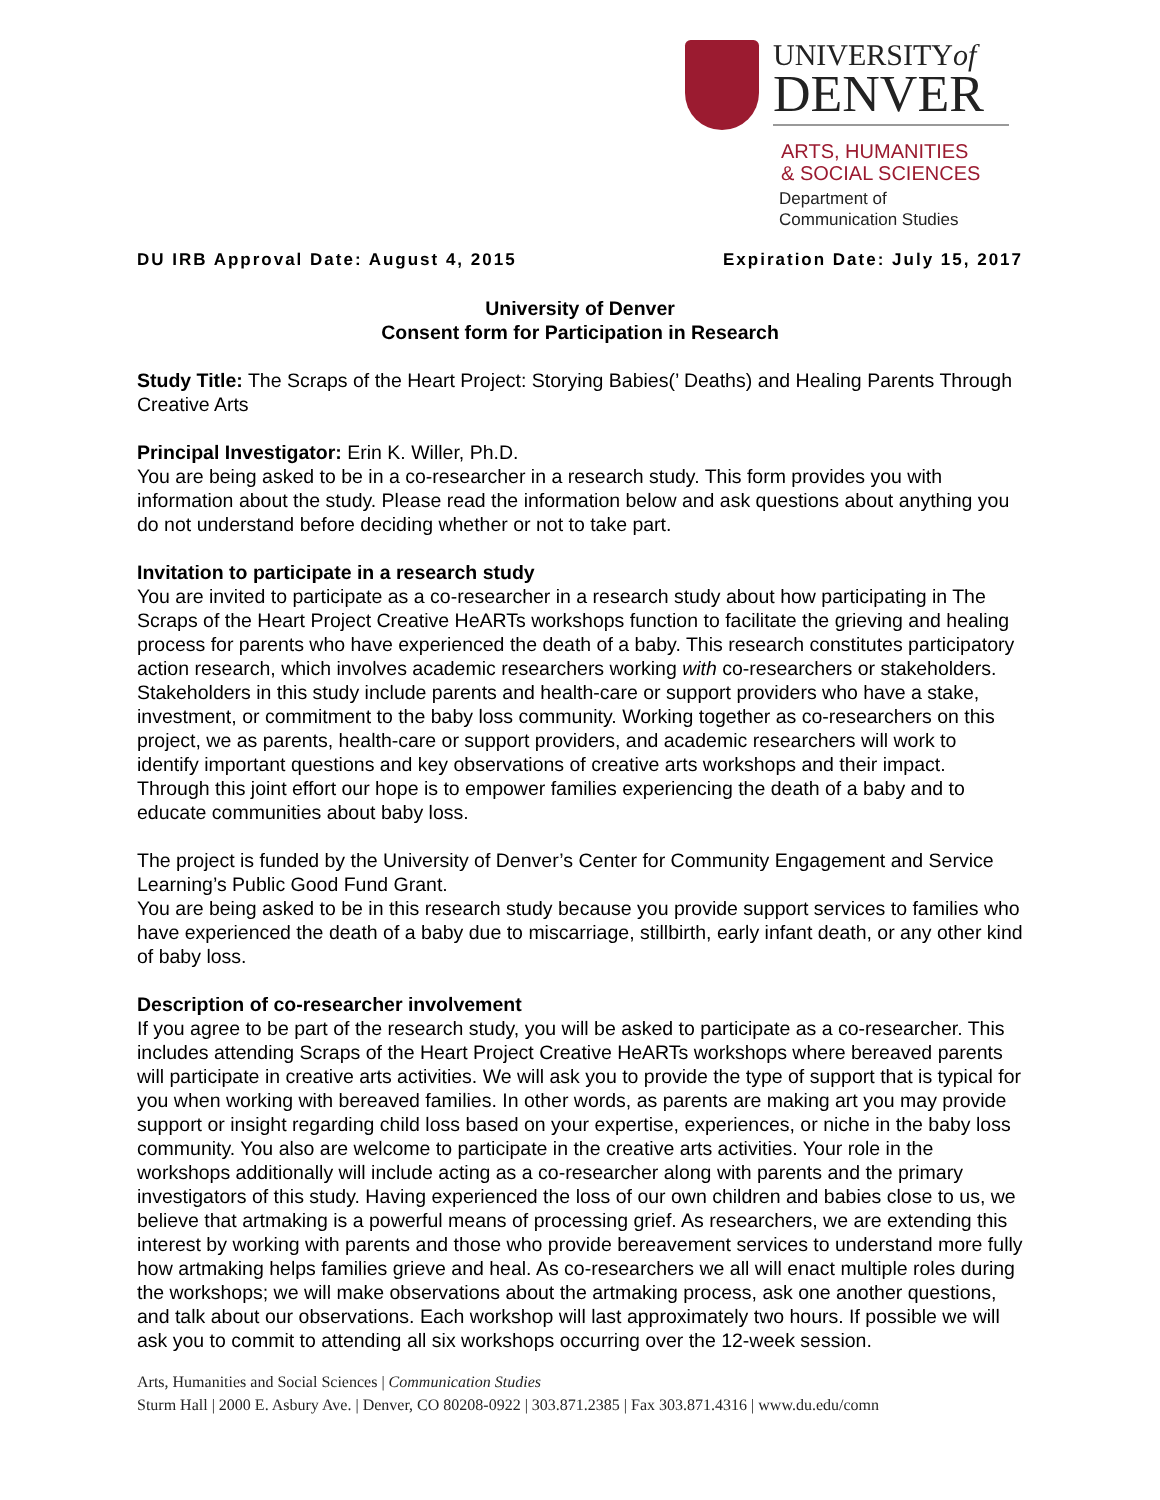UNIVERSITYof
DENVER
ARTS, HUMANITIES
& SOCIAL SCIENCES
Department of
Communication Studies
DU IRB Approval Date: August 4, 2015 Expiration Date: July 15, 2017
University of Denver
Consent form for Participation in Research
Study Title: The Scraps of the Heart Project: Storying Babies(’ Deaths) and Healing Parents Through Creative Arts
Principal Investigator: Erin K. Willer, Ph.D.
You are being asked to be in a co-researcher in a research study. This form provides you with information about the study. Please read the information below and ask questions about anything you do not understand before deciding whether or not to take part.
Invitation to participate in a research study
You are invited to participate as a co-researcher in a research study about how participating in The Scraps of the Heart Project Creative HeARTs workshops function to facilitate the grieving and healing process for parents who have experienced the death of a baby. This research constitutes participatory action research, which involves academic researchers working with co-researchers or stakeholders. Stakeholders in this study include parents and health-care or support providers who have a stake, investment, or commitment to the baby loss community. Working together as co-researchers on this project, we as parents, health-care or support providers, and academic researchers will work to identify important questions and key observations of creative arts workshops and their impact. Through this joint effort our hope is to empower families experiencing the death of a baby and to educate communities about baby loss.
The project is funded by the University of Denver’s Center for Community Engagement and Service Learning’s Public Good Fund Grant.
You are being asked to be in this research study because you provide support services to families who have experienced the death of a baby due to miscarriage, stillbirth, early infant death, or any other kind of baby loss.
Description of co-researcher involvement
If you agree to be part of the research study, you will be asked to participate as a co-researcher. This includes attending Scraps of the Heart Project Creative HeARTs workshops where bereaved parents will participate in creative arts activities. We will ask you to provide the type of support that is typical for you when working with bereaved families. In other words, as parents are making art you may provide support or insight regarding child loss based on your expertise, experiences, or niche in the baby loss community. You also are welcome to participate in the creative arts activities. Your role in the workshops additionally will include acting as a co-researcher along with parents and the primary investigators of this study. Having experienced the loss of our own children and babies close to us, we believe that artmaking is a powerful means of processing grief. As researchers, we are extending this interest by working with parents and those who provide bereavement services to understand more fully how artmaking helps families grieve and heal. As co-researchers we all will enact multiple roles during the workshops; we will make observations about the artmaking process, ask one another questions, and talk about our observations. Each workshop will last approximately two hours. If possible we will ask you to commit to attending all six workshops occurring over the 12-week session.
Arts, Humanities and Social Sciences | Communication Studies
Sturm Hall | 2000 E. Asbury Ave. | Denver, CO 80208-0922 | 303.871.2385 | Fax 303.871.4316 | www.du.edu/comn